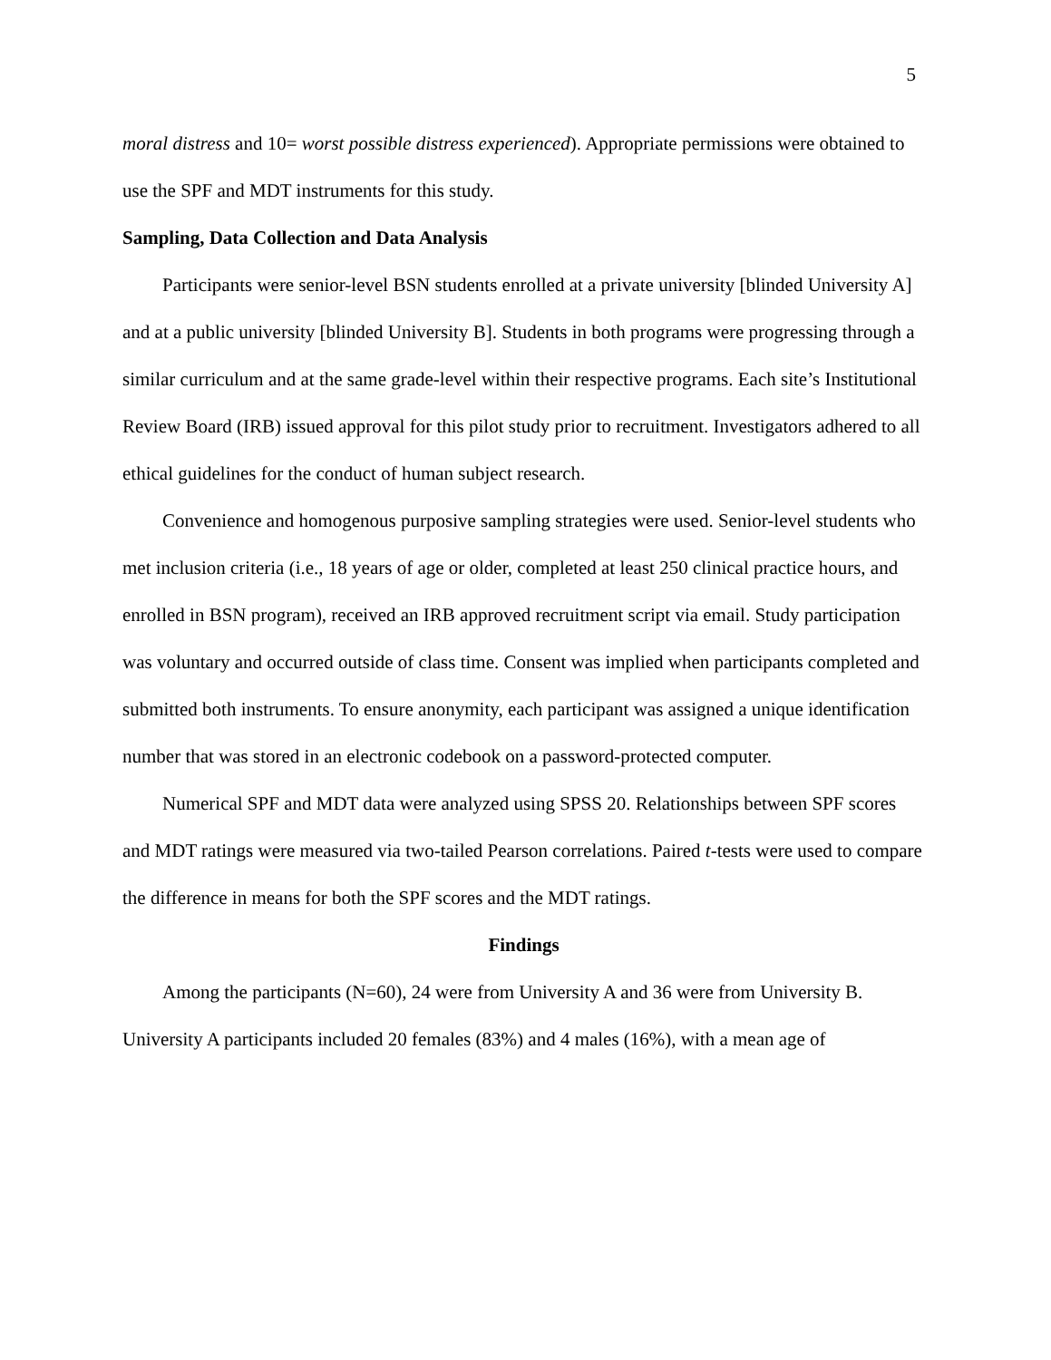5
moral distress and 10= worst possible distress experienced). Appropriate permissions were obtained to use the SPF and MDT instruments for this study.
Sampling, Data Collection and Data Analysis
Participants were senior-level BSN students enrolled at a private university [blinded University A] and at a public university [blinded University B]. Students in both programs were progressing through a similar curriculum and at the same grade-level within their respective programs. Each site’s Institutional Review Board (IRB) issued approval for this pilot study prior to recruitment. Investigators adhered to all ethical guidelines for the conduct of human subject research.
Convenience and homogenous purposive sampling strategies were used. Senior-level students who met inclusion criteria (i.e., 18 years of age or older, completed at least 250 clinical practice hours, and enrolled in BSN program), received an IRB approved recruitment script via email. Study participation was voluntary and occurred outside of class time. Consent was implied when participants completed and submitted both instruments. To ensure anonymity, each participant was assigned a unique identification number that was stored in an electronic codebook on a password-protected computer.
Numerical SPF and MDT data were analyzed using SPSS 20. Relationships between SPF scores and MDT ratings were measured via two-tailed Pearson correlations. Paired t-tests were used to compare the difference in means for both the SPF scores and the MDT ratings.
Findings
Among the participants (N=60), 24 were from University A and 36 were from University B. University A participants included 20 females (83%) and 4 males (16%), with a mean age of